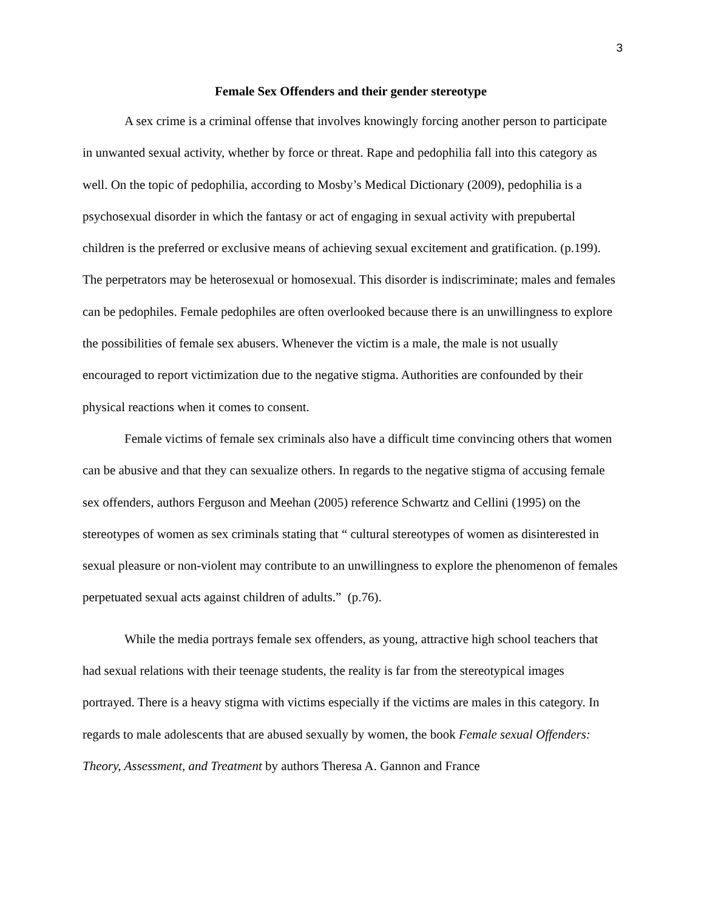3
Female Sex Offenders and their gender stereotype
A sex crime is a criminal offense that involves knowingly forcing another person to participate in unwanted sexual activity, whether by force or threat. Rape and pedophilia fall into this category as well. On the topic of pedophilia, according to Mosby’s Medical Dictionary (2009), pedophilia is a psychosexual disorder in which the fantasy or act of engaging in sexual activity with prepubertal children is the preferred or exclusive means of achieving sexual excitement and gratification. (p.199). The perpetrators may be heterosexual or homosexual. This disorder is indiscriminate; males and females can be pedophiles. Female pedophiles are often overlooked because there is an unwillingness to explore the possibilities of female sex abusers. Whenever the victim is a male, the male is not usually encouraged to report victimization due to the negative stigma. Authorities are confounded by their physical reactions when it comes to consent.
Female victims of female sex criminals also have a difficult time convincing others that women can be abusive and that they can sexualize others. In regards to the negative stigma of accusing female sex offenders, authors Ferguson and Meehan (2005) reference Schwartz and Cellini (1995) on the stereotypes of women as sex criminals stating that “ cultural stereotypes of women as disinterested in sexual pleasure or non-violent may contribute to an unwillingness to explore the phenomenon of females perpetuated sexual acts against children of adults.” (p.76).
While the media portrays female sex offenders, as young, attractive high school teachers that had sexual relations with their teenage students, the reality is far from the stereotypical images portrayed. There is a heavy stigma with victims especially if the victims are males in this category. In regards to male adolescents that are abused sexually by women, the book Female sexual Offenders: Theory, Assessment, and Treatment by authors Theresa A. Gannon and France